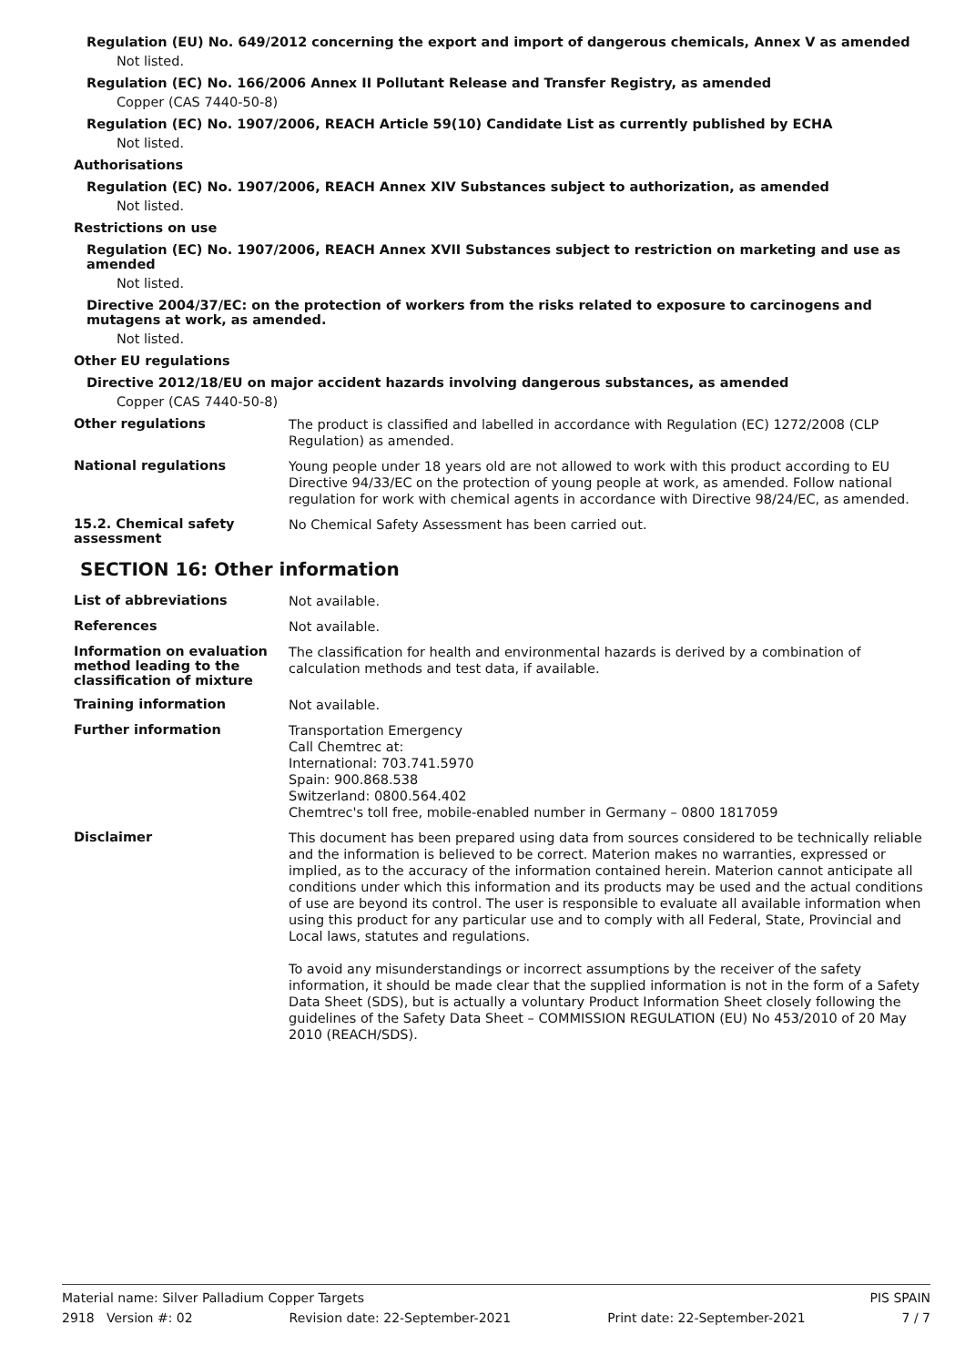Regulation (EU) No. 649/2012 concerning the export and import of dangerous chemicals, Annex V as amended
Not listed.
Regulation (EC) No. 166/2006 Annex II Pollutant Release and Transfer Registry, as amended
Copper (CAS 7440-50-8)
Regulation (EC) No. 1907/2006, REACH Article 59(10) Candidate List as currently published by ECHA
Not listed.
Authorisations
Regulation (EC) No. 1907/2006, REACH Annex XIV Substances subject to authorization, as amended
Not listed.
Restrictions on use
Regulation (EC) No. 1907/2006, REACH Annex XVII Substances subject to restriction on marketing and use as amended
Not listed.
Directive 2004/37/EC: on the protection of workers from the risks related to exposure to carcinogens and mutagens at work, as amended.
Not listed.
Other EU regulations
Directive 2012/18/EU on major accident hazards involving dangerous substances, as amended
Copper (CAS 7440-50-8)
Other regulations
The product is classified and labelled in accordance with Regulation (EC) 1272/2008 (CLP Regulation) as amended.
National regulations
Young people under 18 years old are not allowed to work with this product according to EU Directive 94/33/EC on the protection of young people at work, as amended. Follow national regulation for work with chemical agents in accordance with Directive 98/24/EC, as amended.
15.2. Chemical safety assessment
No Chemical Safety Assessment has been carried out.
SECTION 16: Other information
List of abbreviations
Not available.
References
Not available.
Information on evaluation method leading to the classification of mixture
The classification for health and environmental hazards is derived by a combination of calculation methods and test data, if available.
Training information
Not available.
Further information
Transportation Emergency
Call Chemtrec at:
International: 703.741.5970
Spain: 900.868.538
Switzerland: 0800.564.402
Chemtrec's toll free, mobile-enabled number in Germany – 0800 1817059
Disclaimer
This document has been prepared using data from sources considered to be technically reliable and the information is believed to be correct. Materion makes no warranties, expressed or implied, as to the accuracy of the information contained herein. Materion cannot anticipate all conditions under which this information and its products may be used and the actual conditions of use are beyond its control. The user is responsible to evaluate all available information when using this product for any particular use and to comply with all Federal, State, Provincial and Local laws, statutes and regulations.
To avoid any misunderstandings or incorrect assumptions by the receiver of the safety information, it should be made clear that the supplied information is not in the form of a Safety Data Sheet (SDS), but is actually a voluntary Product Information Sheet closely following the guidelines of the Safety Data Sheet – COMMISSION REGULATION (EU) No 453/2010 of 20 May 2010 (REACH/SDS).
Material name: Silver Palladium Copper Targets PIS SPAIN
2918 Version #: 02 Revision date: 22-September-2021 Print date: 22-September-2021 7 / 7